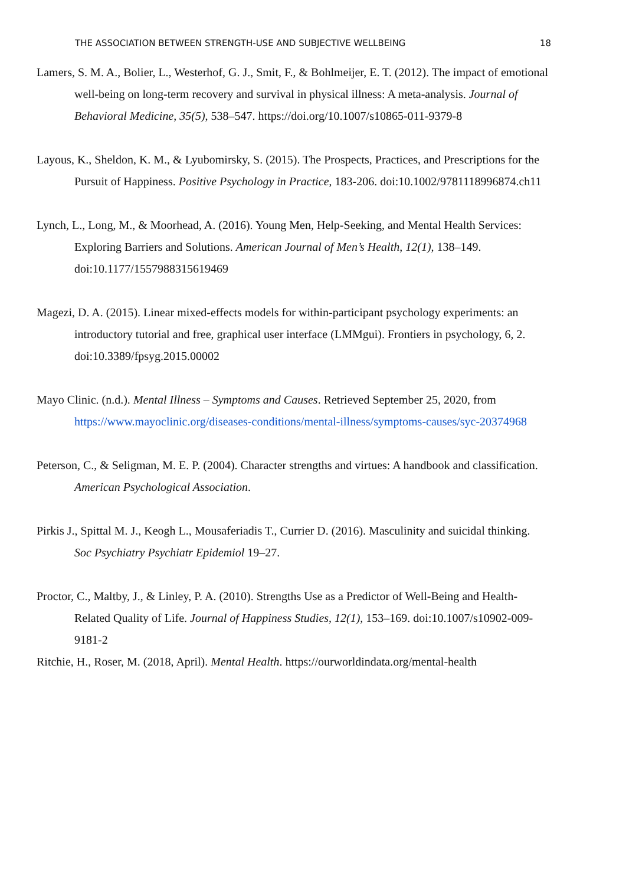THE ASSOCIATION BETWEEN STRENGTH-USE AND SUBJECTIVE WELLBEING 18
Lamers, S. M. A., Bolier, L., Westerhof, G. J., Smit, F., & Bohlmeijer, E. T. (2012). The impact of emotional well-being on long-term recovery and survival in physical illness: A meta-analysis. Journal of Behavioral Medicine, 35(5), 538–547. https://doi.org/10.1007/s10865-011-9379-8
Layous, K., Sheldon, K. M., & Lyubomirsky, S. (2015). The Prospects, Practices, and Prescriptions for the Pursuit of Happiness. Positive Psychology in Practice, 183-206. doi:10.1002/9781118996874.ch11
Lynch, L., Long, M., & Moorhead, A. (2016). Young Men, Help-Seeking, and Mental Health Services: Exploring Barriers and Solutions. American Journal of Men’s Health, 12(1), 138–149. doi:10.1177/1557988315619469
Magezi, D. A. (2015). Linear mixed-effects models for within-participant psychology experiments: an introductory tutorial and free, graphical user interface (LMMgui). Frontiers in psychology, 6, 2. doi:10.3389/fpsyg.2015.00002
Mayo Clinic. (n.d.). Mental Illness – Symptoms and Causes. Retrieved September 25, 2020, from https://www.mayoclinic.org/diseases-conditions/mental-illness/symptoms-causes/syc-20374968
Peterson, C., & Seligman, M. E. P. (2004). Character strengths and virtues: A handbook and classification. American Psychological Association.
Pirkis J., Spittal M. J., Keogh L., Mousaferiadis T., Currier D. (2016). Masculinity and suicidal thinking. Soc Psychiatry Psychiatr Epidemiol 19–27.
Proctor, C., Maltby, J., & Linley, P. A. (2010). Strengths Use as a Predictor of Well-Being and Health-Related Quality of Life. Journal of Happiness Studies, 12(1), 153–169. doi:10.1007/s10902-009-9181-2
Ritchie, H., Roser, M. (2018, April). Mental Health. https://ourworldindata.org/mental-health